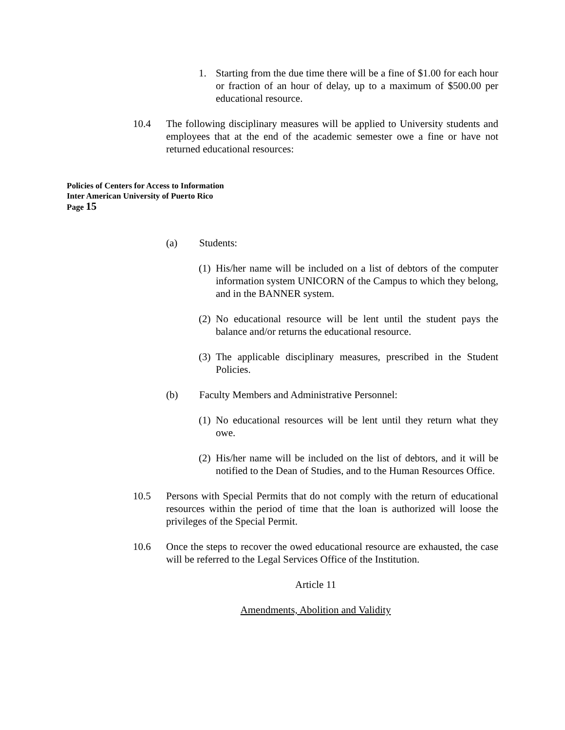1. Starting from the due time there will be a fine of $1.00 for each hour or fraction of an hour of delay, up to a maximum of $500.00 per educational resource.
10.4 The following disciplinary measures will be applied to University students and employees that at the end of the academic semester owe a fine or have not returned educational resources:
Policies of Centers for Access to Information
Inter American University of Puerto Rico
Page 15
(a) Students:
(1)
His/her name will be included on a list of debtors of the computer information system UNICORN of the Campus to which they belong, and in the BANNER system.
(2)
No educational resource will be lent until the student pays the balance and/or returns the educational resource.
(3)
The applicable disciplinary measures, prescribed in the Student Policies.
(b) Faculty Members and Administrative Personnel:
(1)
No educational resources will be lent until they return what they owe.
(2)
His/her name will be included on the list of debtors, and it will be notified to the Dean of Studies, and to the Human Resources Office.
10.5 Persons with Special Permits that do not comply with the return of educational resources within the period of time that the loan is authorized will loose the privileges of the Special Permit.
10.6 Once the steps to recover the owed educational resource are exhausted, the case will be referred to the Legal Services Office of the Institution.
Article 11
Amendments, Abolition and Validity